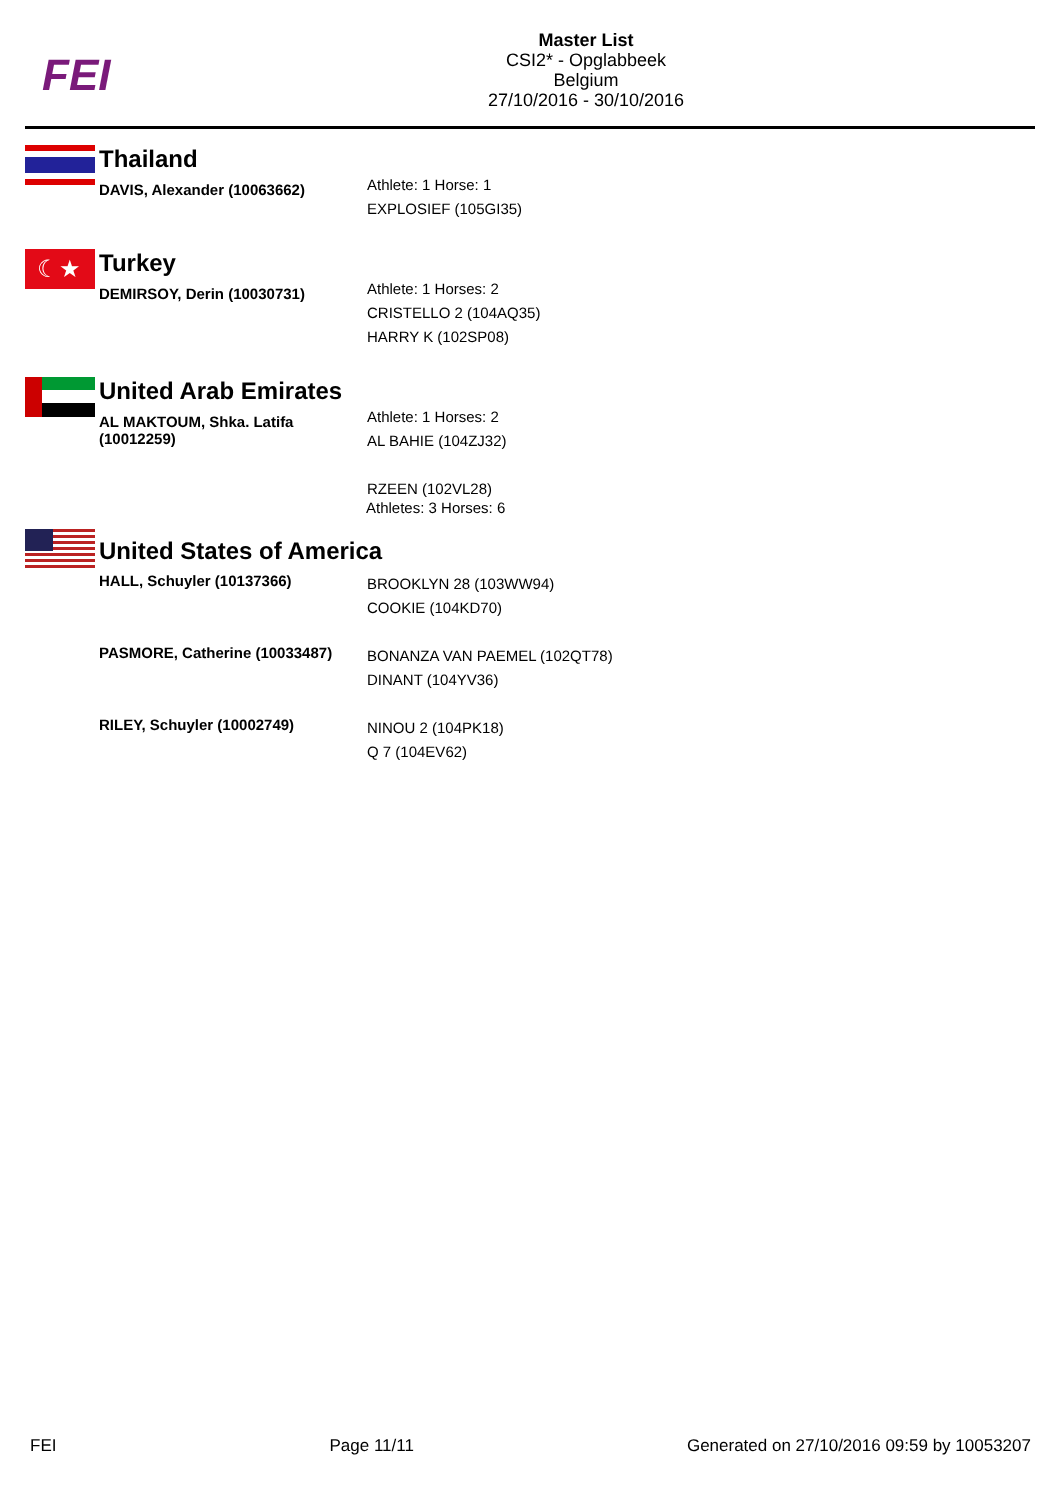FEI
Master List
CSI2* - Opglabbeek
Belgium
27/10/2016 - 30/10/2016
| | Thailand | |
| | DAVIS, Alexander (10063662) | Athlete: 1 Horse: 1 EXPLOSIEF (105GI35) |
| ☾★ | Turkey | |
| | DEMIRSOY, Derin (10030731) | Athlete: 1 Horses: 2 CRISTELLO 2 (104AQ35) HARRY K (102SP08) |
| | United Arab Emirates | |
| | AL MAKTOUM, Shka. Latifa (10012259) | Athlete: 1 Horses: 2 AL BAHIE (104ZJ32) RZEEN (102VL28) |
| | United States of America | |
| | HALL, Schuyler (10137366) | BROOKLYN 28 (103WW94) COOKIE (104KD70) |
| | PASMORE, Catherine (10033487) | BONANZA VAN PAEMEL (102QT78) DINANT (104YV36) |
| | RILEY, Schuyler (10002749) | NINOU 2 (104PK18) Q 7 (104EV62) |
Athletes: 3 Horses: 6
FEI Page 11/11 Generated on 27/10/2016 09:59 by 10053207